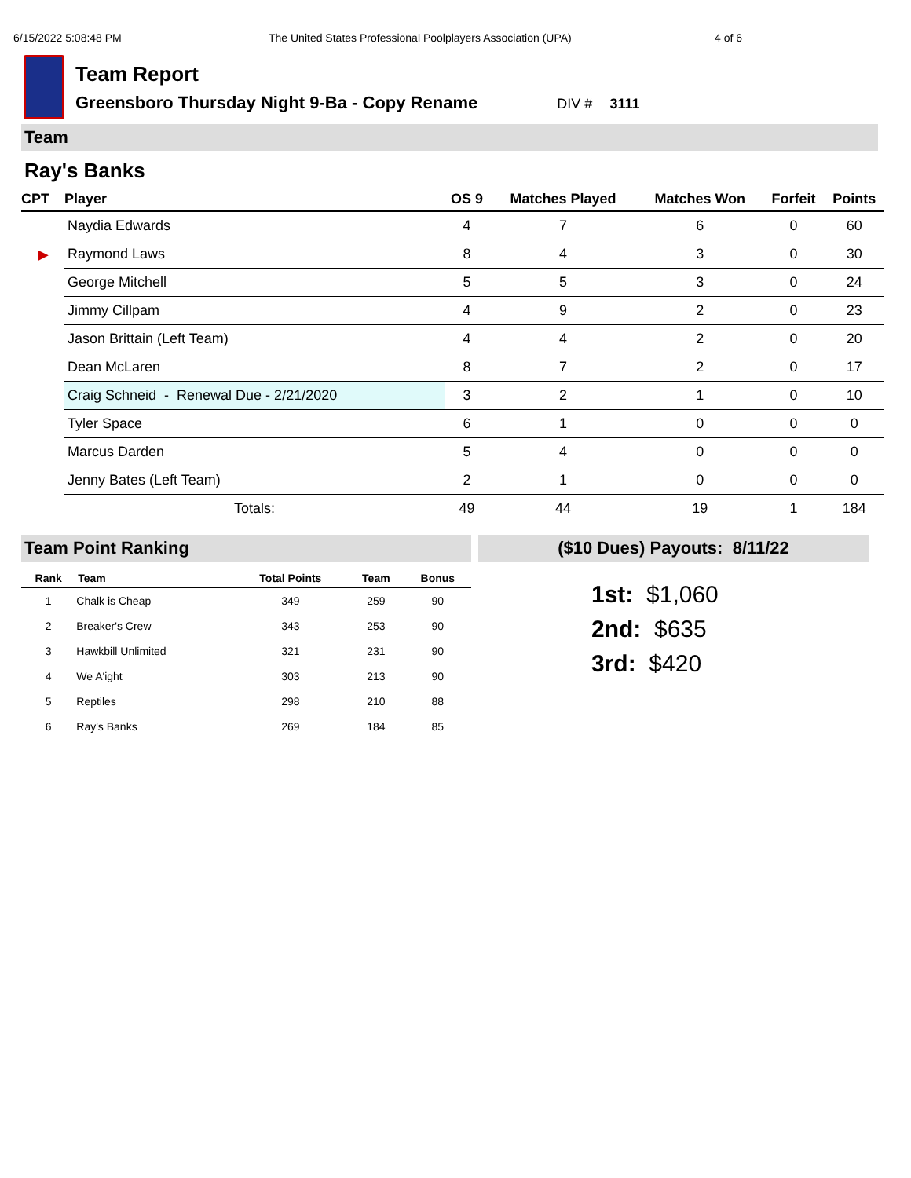6/15/2022 5:08:48 PM The United States Professional Poolplayers Association (UPA) 4 of 6
Team Report
Greensboro Thursday Night 9-Ba - Copy Rename DIV # 3111
Team
Ray's Banks
| CPT | Player | OS 9 | Matches Played | Matches Won | Forfeit | Points |
| --- | --- | --- | --- | --- | --- | --- |
| | Naydia Edwards | 4 | 7 | 6 | 0 | 60 |
| ▶ | Raymond Laws | 8 | 4 | 3 | 0 | 30 |
| | George Mitchell | 5 | 5 | 3 | 0 | 24 |
| | Jimmy Cillpam | 4 | 9 | 2 | 0 | 23 |
| | Jason Brittain (Left Team) | 4 | 4 | 2 | 0 | 20 |
| | Dean McLaren | 8 | 7 | 2 | 0 | 17 |
| | Craig Schneid - Renewal Due - 2/21/2020 | 3 | 2 | 1 | 0 | 10 |
| | Tyler Space | 6 | 1 | 0 | 0 | 0 |
| | Marcus Darden | 5 | 4 | 0 | 0 | 0 |
| | Jenny Bates (Left Team) | 2 | 1 | 0 | 0 | 0 |
| | Totals: | 49 | 44 | 19 | 1 | 184 |
Team Point Ranking
| Rank | Team | Total Points | Team | Bonus |
| --- | --- | --- | --- | --- |
| 1 | Chalk is Cheap | 349 | 259 | 90 |
| 2 | Breaker's Crew | 343 | 253 | 90 |
| 3 | Hawkbill Unlimited | 321 | 231 | 90 |
| 4 | We A'ight | 303 | 213 | 90 |
| 5 | Reptiles | 298 | 210 | 88 |
| 6 | Ray's Banks | 269 | 184 | 85 |
($10 Dues) Payouts: 8/11/22
1st: $1,060
2nd: $635
3rd: $420